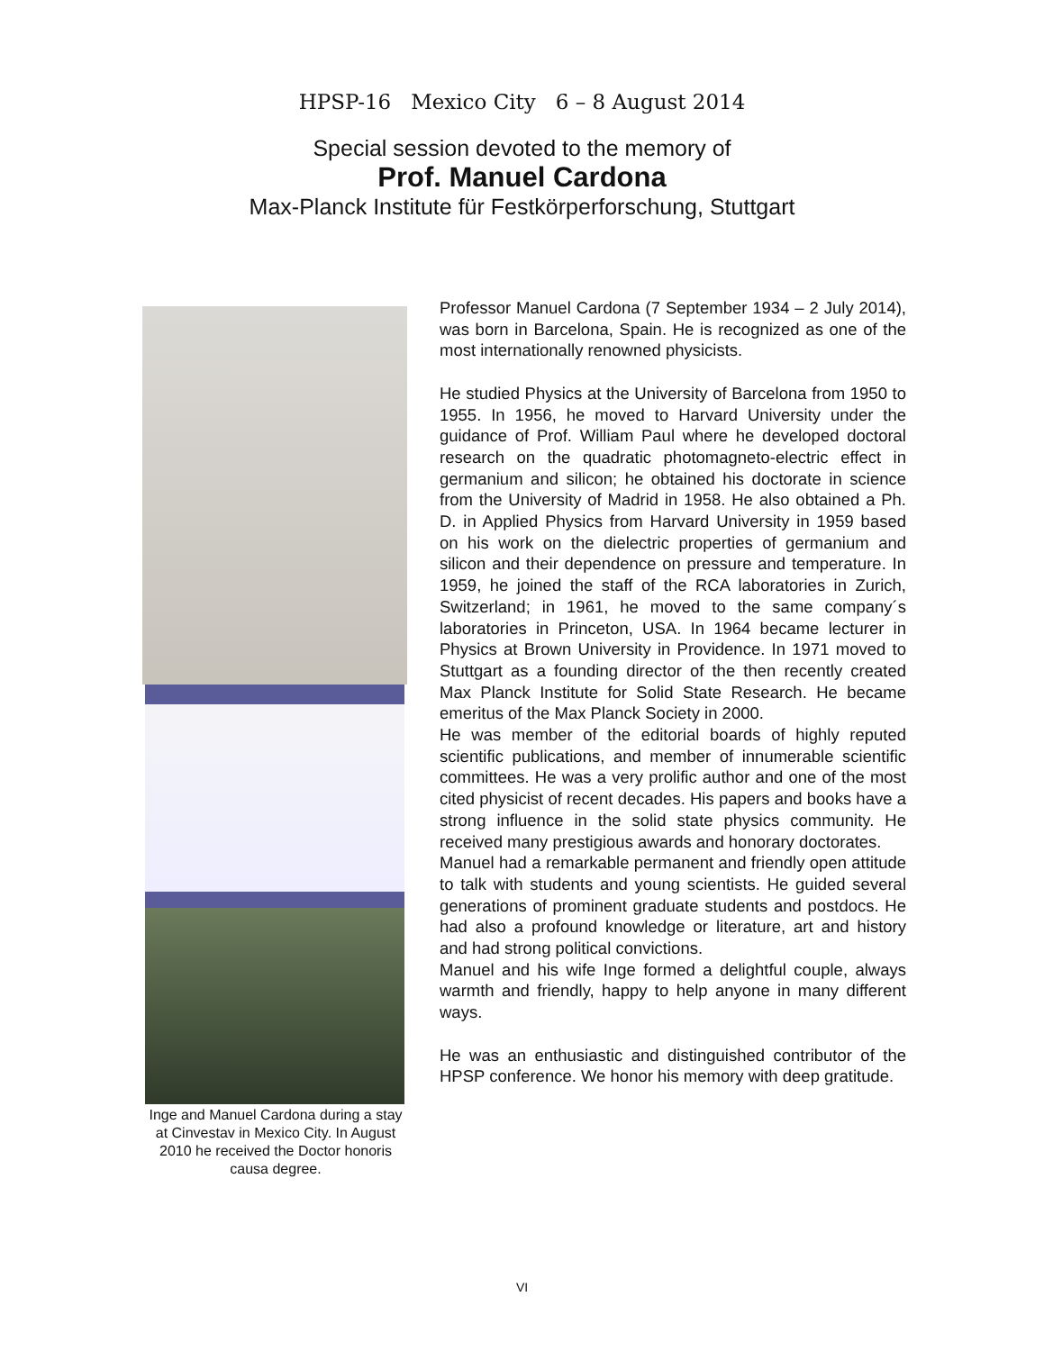HPSP-16 Mexico City 6 – 8 August 2014
Special session devoted to the memory of
Prof. Manuel Cardona
Max-Planck Institute für Festkörperforschung, Stuttgart
Inge and Manuel Cardona during a stay at Cinvestav in Mexico City. In August 2010 he received the Doctor honoris causa degree.
Professor Manuel Cardona (7 September 1934 – 2 July 2014), was born in Barcelona, Spain. He is recognized as one of the most internationally renowned physicists.
He studied Physics at the University of Barcelona from 1950 to 1955. In 1956, he moved to Harvard University under the guidance of Prof. William Paul where he developed doctoral research on the quadratic photomagneto-electric effect in germanium and silicon; he obtained his doctorate in science from the University of Madrid in 1958. He also obtained a Ph. D. in Applied Physics from Harvard University in 1959 based on his work on the dielectric properties of germanium and silicon and their dependence on pressure and temperature. In 1959, he joined the staff of the RCA laboratories in Zurich, Switzerland; in 1961, he moved to the same company´s laboratories in Princeton, USA. In 1964 became lecturer in Physics at Brown University in Providence. In 1971 moved to Stuttgart as a founding director of the then recently created Max Planck Institute for Solid State Research. He became emeritus of the Max Planck Society in 2000.
He was member of the editorial boards of highly reputed scientific publications, and member of innumerable scientific committees. He was a very prolific author and one of the most cited physicist of recent decades. His papers and books have a strong influence in the solid state physics community. He received many prestigious awards and honorary doctorates.
Manuel had a remarkable permanent and friendly open attitude to talk with students and young scientists. He guided several generations of prominent graduate students and postdocs. He had also a profound knowledge or literature, art and history and had strong political convictions.
Manuel and his wife Inge formed a delightful couple, always warmth and friendly, happy to help anyone in many different ways.
He was an enthusiastic and distinguished contributor of the HPSP conference. We honor his memory with deep gratitude.
VI